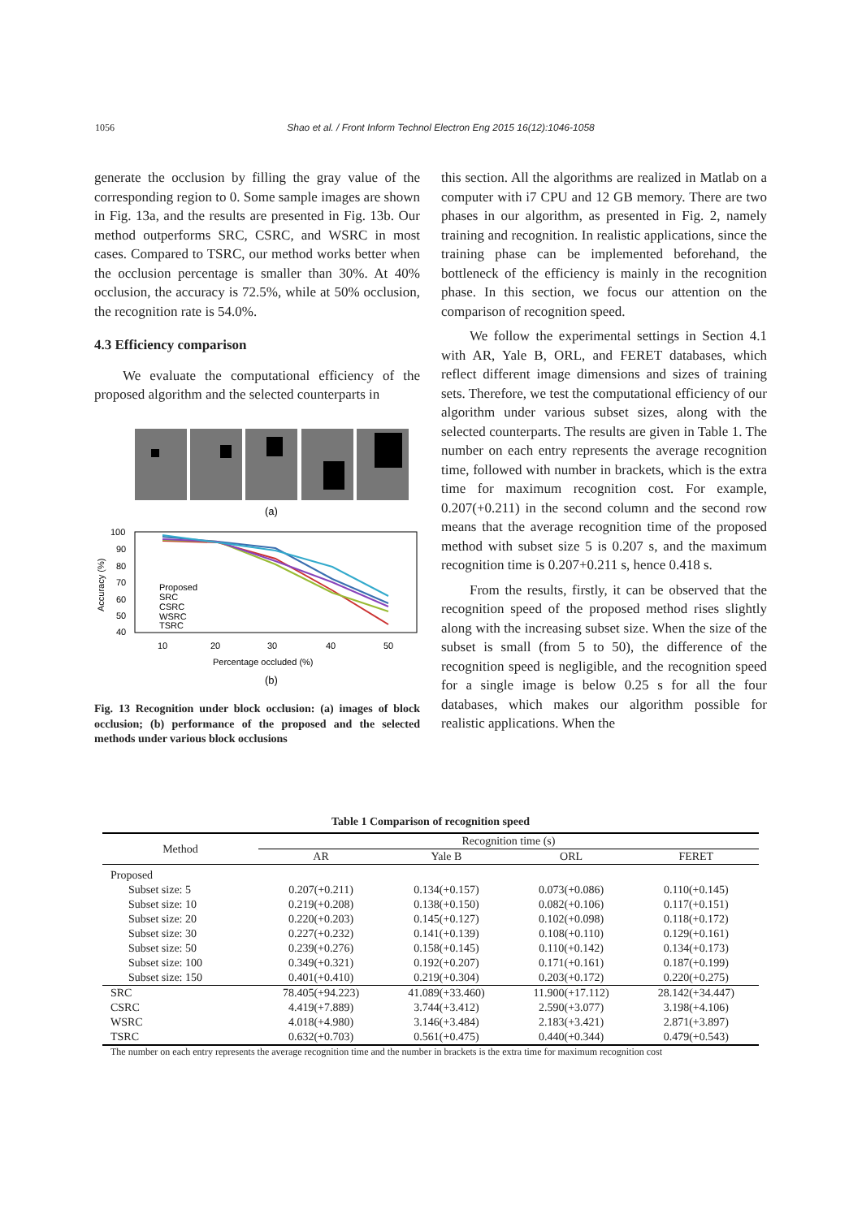1056 Shao et al. / Front Inform Technol Electron Eng 2015 16(12):1046-1058
generate the occlusion by filling the gray value of the corresponding region to 0. Some sample images are shown in Fig. 13a, and the results are presented in Fig. 13b. Our method outperforms SRC, CSRC, and WSRC in most cases. Compared to TSRC, our method works better when the occlusion percentage is smaller than 30%. At 40% occlusion, the accuracy is 72.5%, while at 50% occlusion, the recognition rate is 54.0%.
4.3 Efficiency comparison
We evaluate the computational efficiency of the proposed algorithm and the selected counterparts in
(a)
100
90
80
70
60
50
40
10
20
30
40
50
Percentage occluded (%)
(b)
Accuracy (%)
Proposed
SRC
CSRC
WSRC
TSRC
Fig. 13 Recognition under block occlusion: (a) images of block occlusion; (b) performance of the proposed and the selected methods under various block occlusions
this section. All the algorithms are realized in Matlab on a computer with i7 CPU and 12 GB memory. There are two phases in our algorithm, as presented in Fig. 2, namely training and recognition. In realistic applications, since the training phase can be implemented beforehand, the bottleneck of the efficiency is mainly in the recognition phase. In this section, we focus our attention on the comparison of recognition speed.
We follow the experimental settings in Section 4.1 with AR, Yale B, ORL, and FERET databases, which reflect different image dimensions and sizes of training sets. Therefore, we test the computational efficiency of our algorithm under various subset sizes, along with the selected counterparts. The results are given in Table 1. The number on each entry represents the average recognition time, followed with number in brackets, which is the extra time for maximum recognition cost. For example, 0.207(+0.211) in the second column and the second row means that the average recognition time of the proposed method with subset size 5 is 0.207 s, and the maximum recognition time is 0.207+0.211 s, hence 0.418 s.
From the results, firstly, it can be observed that the recognition speed of the proposed method rises slightly along with the increasing subset size. When the size of the subset is small (from 5 to 50), the difference of the recognition speed is negligible, and the recognition speed for a single image is below 0.25 s for all the four databases, which makes our algorithm possible for realistic applications. When the
Table 1 Comparison of recognition speed
| Method | Recognition time (s) | | | |
| --- | --- | --- | --- | --- |
| | AR | Yale B | ORL | FERET |
| Proposed | | | | |
| Subset size: 5 | 0.207(+0.211) | 0.134(+0.157) | 0.073(+0.086) | 0.110(+0.145) |
| Subset size: 10 | 0.219(+0.208) | 0.138(+0.150) | 0.082(+0.106) | 0.117(+0.151) |
| Subset size: 20 | 0.220(+0.203) | 0.145(+0.127) | 0.102(+0.098) | 0.118(+0.172) |
| Subset size: 30 | 0.227(+0.232) | 0.141(+0.139) | 0.108(+0.110) | 0.129(+0.161) |
| Subset size: 50 | 0.239(+0.276) | 0.158(+0.145) | 0.110(+0.142) | 0.134(+0.173) |
| Subset size: 100 | 0.349(+0.321) | 0.192(+0.207) | 0.171(+0.161) | 0.187(+0.199) |
| Subset size: 150 | 0.401(+0.410) | 0.219(+0.304) | 0.203(+0.172) | 0.220(+0.275) |
| SRC | 78.405(+94.223) | 41.089(+33.460) | 11.900(+17.112) | 28.142(+34.447) |
| CSRC | 4.419(+7.889) | 3.744(+3.412) | 2.590(+3.077) | 3.198(+4.106) |
| WSRC | 4.018(+4.980) | 3.146(+3.484) | 2.183(+3.421) | 2.871(+3.897) |
| TSRC | 0.632(+0.703) | 0.561(+0.475) | 0.440(+0.344) | 0.479(+0.543) |
The number on each entry represents the average recognition time and the number in brackets is the extra time for maximum recognition cost